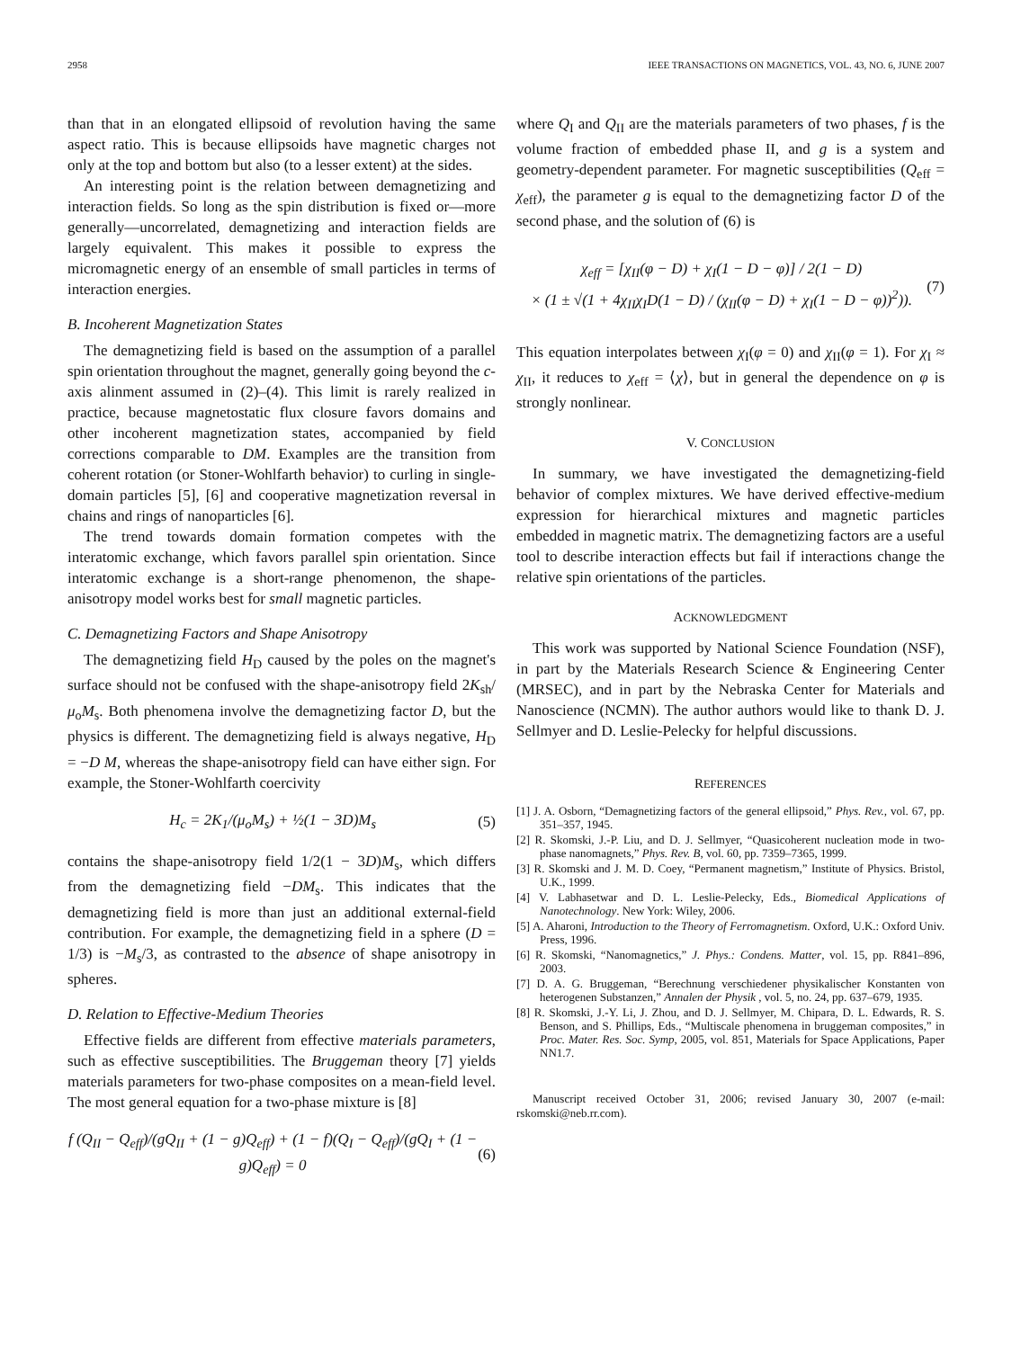2958 IEEE TRANSACTIONS ON MAGNETICS, VOL. 43, NO. 6, JUNE 2007
than that in an elongated ellipsoid of revolution having the same aspect ratio. This is because ellipsoids have magnetic charges not only at the top and bottom but also (to a lesser extent) at the sides.
An interesting point is the relation between demagnetizing and interaction fields. So long as the spin distribution is fixed or—more generally—uncorrelated, demagnetizing and interaction fields are largely equivalent. This makes it possible to express the micromagnetic energy of an ensemble of small particles in terms of interaction energies.
B. Incoherent Magnetization States
The demagnetizing field is based on the assumption of a parallel spin orientation throughout the magnet, generally going beyond the c-axis alinment assumed in (2)–(4). This limit is rarely realized in practice, because magnetostatic flux closure favors domains and other incoherent magnetization states, accompanied by field corrections comparable to DM. Examples are the transition from coherent rotation (or Stoner-Wohlfarth behavior) to curling in single-domain particles [5], [6] and cooperative magnetization reversal in chains and rings of nanoparticles [6].
The trend towards domain formation competes with the interatomic exchange, which favors parallel spin orientation. Since interatomic exchange is a short-range phenomenon, the shape-anisotropy model works best for small magnetic particles.
C. Demagnetizing Factors and Shape Anisotropy
The demagnetizing field H<sub>D</sub> caused by the poles on the magnet's surface should not be confused with the shape-anisotropy field 2K<sub>sh</sub>/μ<sub>o</sub>M<sub>s</sub>. Both phenomena involve the demagnetizing factor D, but the physics is different. The demagnetizing field is always negative, H<sub>D</sub> = −D M, whereas the shape-anisotropy field can have either sign. For example, the Stoner-Wohlfarth coercivity
H<sub>c</sub> = 2K<sub>1</sub>/(μ<sub>o</sub>M<sub>s</sub>) + ½(1 − 3D)M<sub>s</sub> (5)
contains the shape-anisotropy field 1/2(1 − 3D)M<sub>s</sub>, which differs from the demagnetizing field −DM<sub>s</sub>. This indicates that the demagnetizing field is more than just an additional external-field contribution. For example, the demagnetizing field in a sphere (D = 1/3) is −M<sub>s</sub>/3, as contrasted to the absence of shape anisotropy in spheres.
D. Relation to Effective-Medium Theories
Effective fields are different from effective materials parameters, such as effective susceptibilities. The Bruggeman theory [7] yields materials parameters for two-phase composites on a mean-field level. The most general equation for a two-phase mixture is [8]
f (Q<sub>II</sub> − Q<sub>eff</sub>)/(gQ<sub>II</sub> + (1 − g)Q<sub>eff</sub>) + (1 − f)(Q<sub>I</sub> − Q<sub>eff</sub>)/(gQ<sub>I</sub> + (1 − g)Q<sub>eff</sub>) = 0 (6)
where Q<sub>I</sub> and Q<sub>II</sub> are the materials parameters of two phases, f is the volume fraction of embedded phase II, and g is a system and geometry-dependent parameter. For magnetic susceptibilities (Q<sub>eff</sub> = χ<sub>eff</sub>), the parameter g is equal to the demagnetizing factor D of the second phase, and the solution of (6) is
χ<sub>eff</sub> = [χ<sub>II</sub>(φ − D) + χ<sub>I</sub>(1 − D − φ)] / 2(1 − D)
× (1 ± √(1 + 4χ<sub>II</sub>χ<sub>I</sub>D(1 − D) / (χ<sub>II</sub>(φ − D) + χ<sub>I</sub>(1 − D − φ))<sup>2</sup>)). (7)
This equation interpolates between χ<sub>I</sub>(φ = 0) and χ<sub>II</sub>(φ = 1). For χ<sub>I</sub> ≈ χ<sub>II</sub>, it reduces to χ<sub>eff</sub> = ⟨χ⟩, but in general the dependence on φ is strongly nonlinear.
V. CONCLUSION
In summary, we have investigated the demagnetizing-field behavior of complex mixtures. We have derived effective-medium expression for hierarchical mixtures and magnetic particles embedded in magnetic matrix. The demagnetizing factors are a useful tool to describe interaction effects but fail if interactions change the relative spin orientations of the particles.
ACKNOWLEDGMENT
This work was supported by National Science Foundation (NSF), in part by the Materials Research Science & Engineering Center (MRSEC), and in part by the Nebraska Center for Materials and Nanoscience (NCMN). The author authors would like to thank D. J. Sellmyer and D. Leslie-Pelecky for helpful discussions.
REFERENCES
[1] J. A. Osborn, “Demagnetizing factors of the general ellipsoid,” Phys. Rev., vol. 67, pp. 351–357, 1945.
[2] R. Skomski, J.-P. Liu, and D. J. Sellmyer, “Quasicoherent nucleation mode in two-phase nanomagnets,” Phys. Rev. B, vol. 60, pp. 7359–7365, 1999.
[3] R. Skomski and J. M. D. Coey, “Permanent magnetism,” Institute of Physics. Bristol, U.K., 1999.
[4] V. Labhasetwar and D. L. Leslie-Pelecky, Eds., Biomedical Applications of Nanotechnology. New York: Wiley, 2006.
[5] A. Aharoni, Introduction to the Theory of Ferromagnetism. Oxford, U.K.: Oxford Univ. Press, 1996.
[6] R. Skomski, “Nanomagnetics,” J. Phys.: Condens. Matter, vol. 15, pp. R841–896, 2003.
[7] D. A. G. Bruggeman, “Berechnung verschiedener physikalischer Konstanten von heterogenen Substanzen,” Annalen der Physik , vol. 5, no. 24, pp. 637–679, 1935.
[8] R. Skomski, J.-Y. Li, J. Zhou, and D. J. Sellmyer, M. Chipara, D. L. Edwards, R. S. Benson, and S. Phillips, Eds., “Multiscale phenomena in bruggeman composites,” in Proc. Mater. Res. Soc. Symp, 2005, vol. 851, Materials for Space Applications, Paper NN1.7.
Manuscript received October 31, 2006; revised January 30, 2007 (e-mail: rskomski@neb.rr.com).